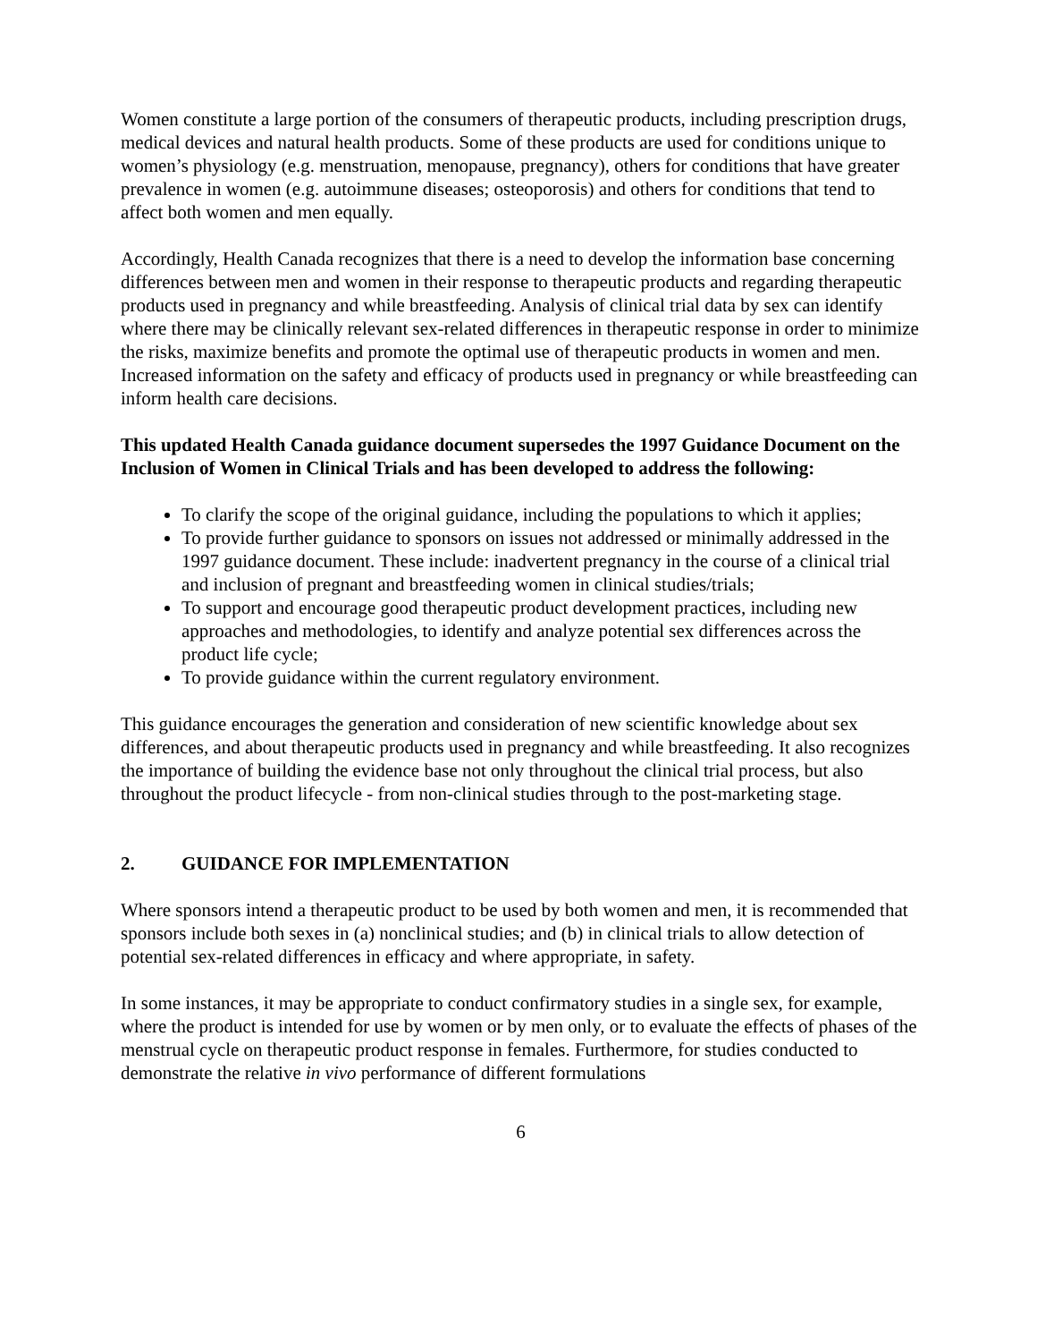Women constitute a large portion of the consumers of therapeutic products, including prescription drugs, medical devices and natural health products. Some of these products are used for conditions unique to women’s physiology (e.g. menstruation, menopause, pregnancy), others for conditions that have greater prevalence in women (e.g. autoimmune diseases; osteoporosis) and others for conditions that tend to affect both women and men equally.
Accordingly, Health Canada recognizes that there is a need to develop the information base concerning differences between men and women in their response to therapeutic products and regarding therapeutic products used in pregnancy and while breastfeeding. Analysis of clinical trial data by sex can identify where there may be clinically relevant sex-related differences in therapeutic response in order to minimize the risks, maximize benefits and promote the optimal use of therapeutic products in women and men. Increased information on the safety and efficacy of products used in pregnancy or while breastfeeding can inform health care decisions.
This updated Health Canada guidance document supersedes the 1997 Guidance Document on the Inclusion of Women in Clinical Trials and has been developed to address the following:
To clarify the scope of the original guidance, including the populations to which it applies;
To provide further guidance to sponsors on issues not addressed or minimally addressed in the 1997 guidance document. These include: inadvertent pregnancy in the course of a clinical trial and inclusion of pregnant and breastfeeding women in clinical studies/trials;
To support and encourage good therapeutic product development practices, including new approaches and methodologies, to identify and analyze potential sex differences across the product life cycle;
To provide guidance within the current regulatory environment.
This guidance encourages the generation and consideration of new scientific knowledge about sex differences, and about therapeutic products used in pregnancy and while breastfeeding. It also recognizes the importance of building the evidence base not only throughout the clinical trial process, but also throughout the product lifecycle - from non-clinical studies through to the post-marketing stage.
2. GUIDANCE FOR IMPLEMENTATION
Where sponsors intend a therapeutic product to be used by both women and men, it is recommended that sponsors include both sexes in (a) nonclinical studies; and (b) in clinical trials to allow detection of potential sex-related differences in efficacy and where appropriate, in safety.
In some instances, it may be appropriate to conduct confirmatory studies in a single sex, for example, where the product is intended for use by women or by men only, or to evaluate the effects of phases of the menstrual cycle on therapeutic product response in females. Furthermore, for studies conducted to demonstrate the relative in vivo performance of different formulations
6